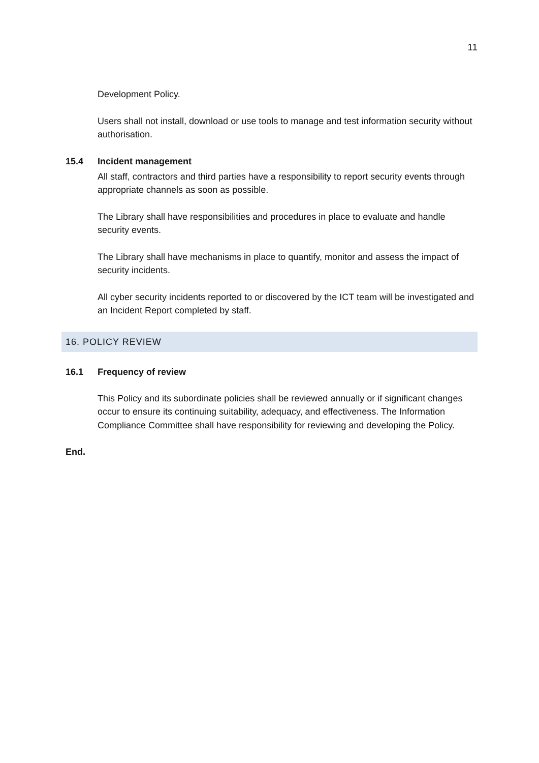11
Development Policy.
Users shall not install, download or use tools to manage and test information security without authorisation.
15.4 Incident management
All staff, contractors and third parties have a responsibility to report security events through appropriate channels as soon as possible.
The Library shall have responsibilities and procedures in place to evaluate and handle security events.
The Library shall have mechanisms in place to quantify, monitor and assess the impact of security incidents.
All cyber security incidents reported to or discovered by the ICT team will be investigated and an Incident Report completed by staff.
16. POLICY REVIEW
16.1 Frequency of review
This Policy and its subordinate policies shall be reviewed annually or if significant changes occur to ensure its continuing suitability, adequacy, and effectiveness. The Information Compliance Committee shall have responsibility for reviewing and developing the Policy.
End.